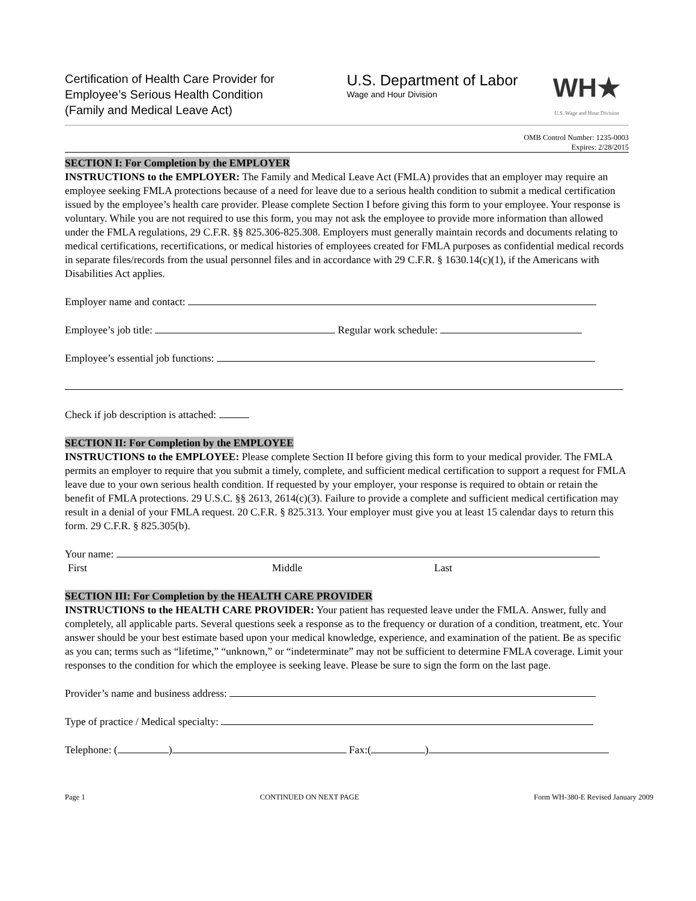Certification of Health Care Provider for
Employee’s Serious Health Condition
(Family and Medical Leave Act)
U.S. Department of Labor
Wage and Hour Division
WH★
U.S. Wage and Hour Division
OMB Control Number: 1235-0003
Expires: 2/28/2015
SECTION I: For Completion by the EMPLOYER
INSTRUCTIONS to the EMPLOYER: The Family and Medical Leave Act (FMLA) provides that an employer may require an employee seeking FMLA protections because of a need for leave due to a serious health condition to submit a medical certification issued by the employee’s health care provider. Please complete Section I before giving this form to your employee. Your response is voluntary. While you are not required to use this form, you may not ask the employee to provide more information than allowed under the FMLA regulations, 29 C.F.R. §§ 825.306-825.308. Employers must generally maintain records and documents relating to medical certifications, recertifications, or medical histories of employees created for FMLA purposes as confidential medical records in separate files/records from the usual personnel files and in accordance with 29 C.F.R. § 1630.14(c)(1), if the Americans with Disabilities Act applies.
Employer name and contact:
Employee’s job title: Regular work schedule:
Employee’s essential job functions:
Check if job description is attached:
SECTION II: For Completion by the EMPLOYEE
INSTRUCTIONS to the EMPLOYEE: Please complete Section II before giving this form to your medical provider. The FMLA permits an employer to require that you submit a timely, complete, and sufficient medical certification to support a request for FMLA leave due to your own serious health condition. If requested by your employer, your response is required to obtain or retain the benefit of FMLA protections. 29 U.S.C. §§ 2613, 2614(c)(3). Failure to provide a complete and sufficient medical certification may result in a denial of your FMLA request. 20 C.F.R. § 825.313. Your employer must give you at least 15 calendar days to return this form. 29 C.F.R. § 825.305(b).
Your name:
First Middle Last
SECTION III: For Completion by the HEALTH CARE PROVIDER
INSTRUCTIONS to the HEALTH CARE PROVIDER: Your patient has requested leave under the FMLA. Answer, fully and completely, all applicable parts. Several questions seek a response as to the frequency or duration of a condition, treatment, etc. Your answer should be your best estimate based upon your medical knowledge, experience, and examination of the patient. Be as specific as you can; terms such as “lifetime,” “unknown,” or “indeterminate” may not be sufficient to determine FMLA coverage. Limit your responses to the condition for which the employee is seeking leave. Please be sure to sign the form on the last page.
Provider’s name and business address:
Type of practice / Medical specialty:
Telephone: ( ) Fax:( )
Page 1 CONTINUED ON NEXT PAGE Form WH-380-E Revised January 2009